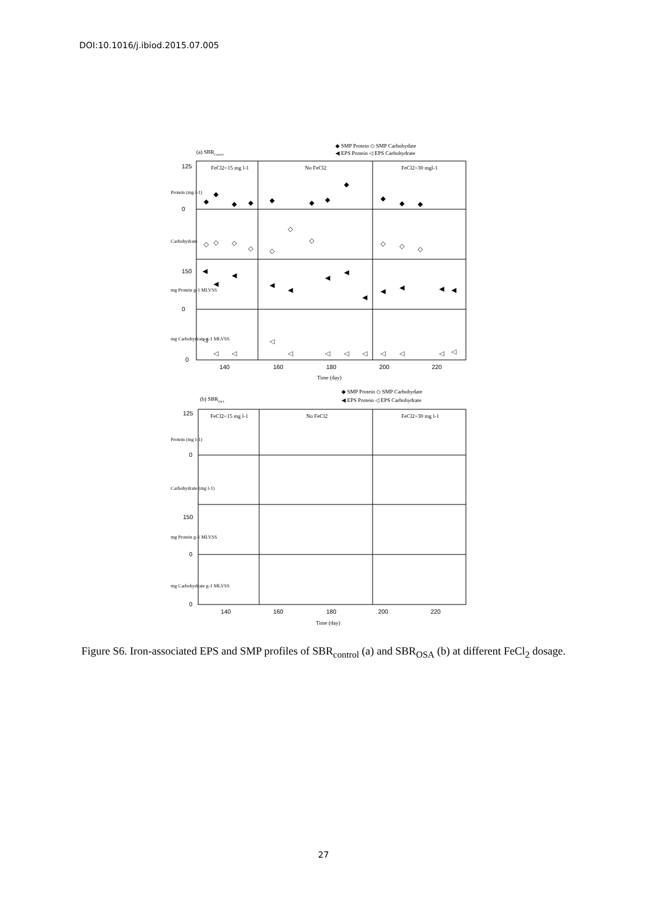DOI:10.1016/j.ibiod.2015.07.005
◆ SMP Protein ◇ SMP Carbohydate
◀ EPS Protein ◁ EPS Carbohydrate
(a) SBRControl
FeCl2=15 mg l-1
No FeCl2
FeCl2=30 mgl-1
Protein (mg l-1)
Carbohydrate
mg Protein g-1 MLVSS
mg Carbohydrate g-1 MLVSS
125
0
150
0
0
140
160
180
200
220
Time (day)
◆
◆
◆
◆
◆
◆
◆
◆
◆
◆
◆
◇
◇
◇
◇
◇
◇
◇
◇
◇
◇
◀
◀
◀
◀
◀
◀
◀
◀
◀
◀
◀
◀
◁
◁
◁
◁
◁
◁
◁
◁
◁
◁
◁
◁
◆ SMP Protein ◇ SMP Carbohydate
◀ EPS Protein ◁ EPS Carbohydrate
(b) SBROSA
FeCl2=15 mg l-1
No FeCl2
FeCl2=30 mg l-1
125
0
150
0
0
140
160
180
200
220
Time (day)
Protein (mg l-1)
Carbohydrate (mg l-1)
mg Protein g-1 MLVSS
mg Carbohydrate g-1 MLVSS
Figure S6. Iron-associated EPS and SMP profiles of SBR<sub>control</sub> (a) and SBR<sub>OSA</sub> (b) at different FeCl<sub>2</sub> dosage.
27